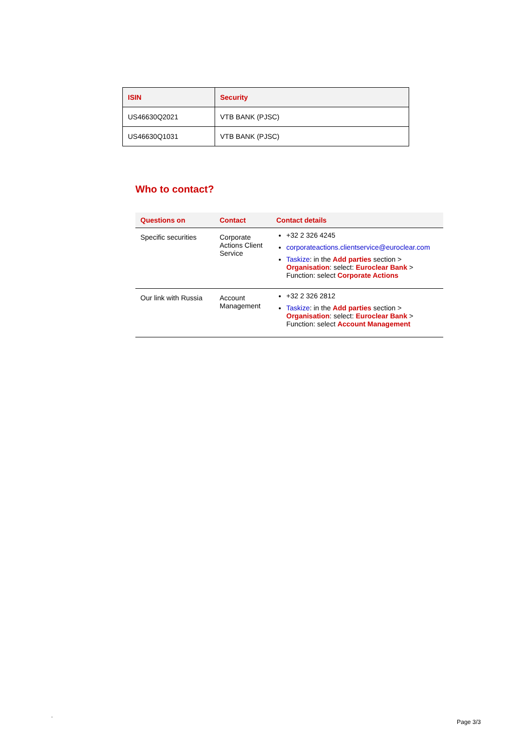| ISIN | Security |
| --- | --- |
| US46630Q2021 | VTB BANK (PJSC) |
| US46630Q1031 | VTB BANK (PJSC) |
Who to contact?
| Questions on | Contact | Contact details |
| --- | --- | --- |
| Specific securities | Corporate Actions Client Service | +32 2 326 4245 corporateactions.clientservice@euroclear.com Taskize : in the Add parties section > Organisation : select: Euroclear Bank > Function: select Corporate Actions |
| Our link with Russia | Account Management | +32 2 326 2812 Taskize : in the Add parties section > Organisation : select: Euroclear Bank > Function: select Account Management |
.
Page 3/3